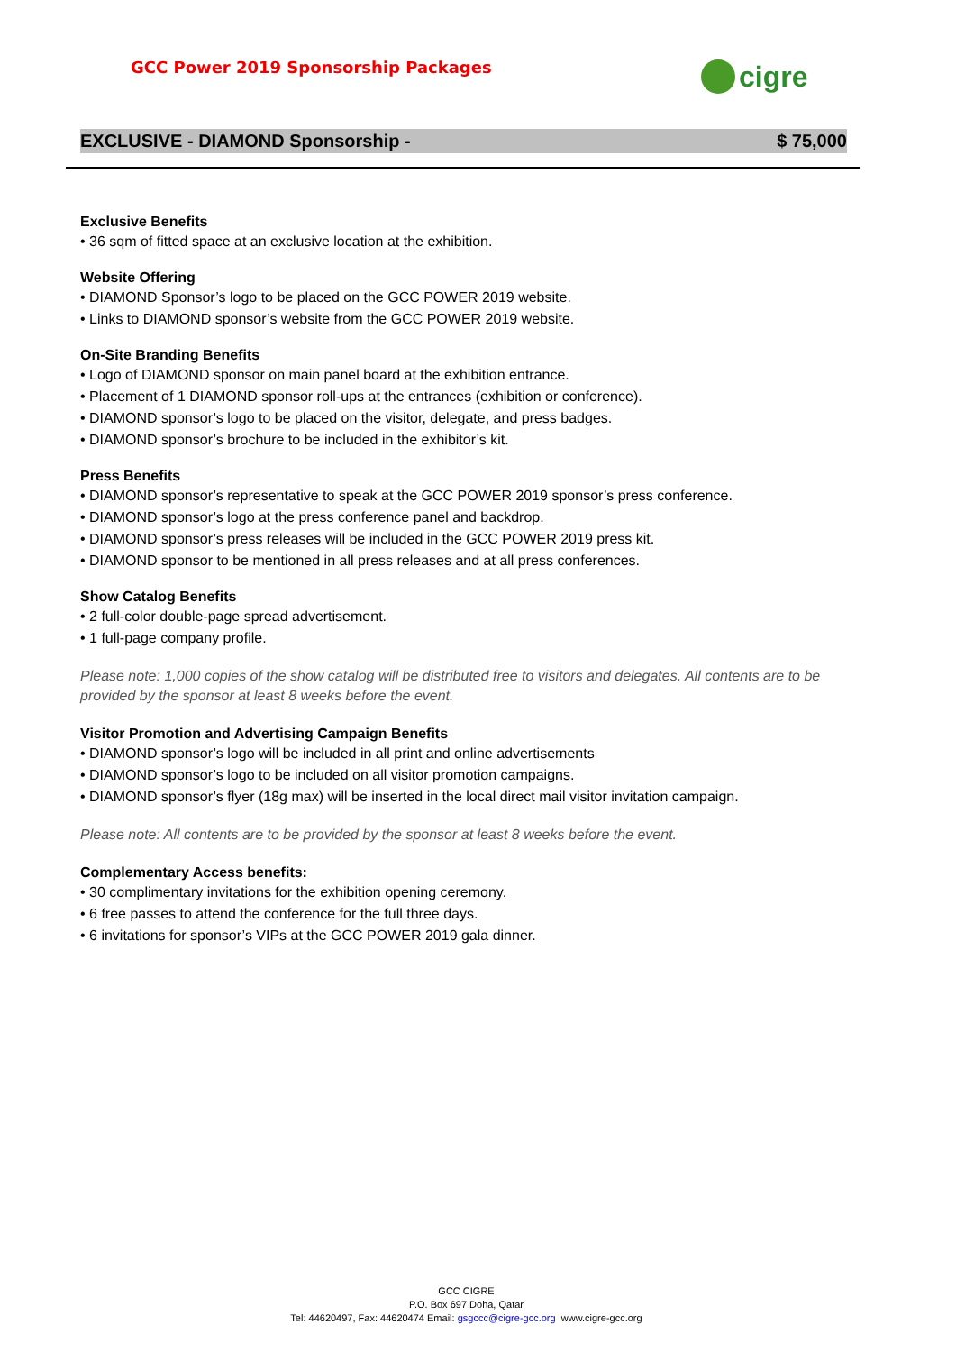GCC Power 2019 Sponsorship Packages
cigre
EXCLUSIVE - DIAMOND Sponsorship - $ 75,000
Exclusive Benefits
• 36 sqm of fitted space at an exclusive location at the exhibition.
Website Offering
• DIAMOND Sponsor’s logo to be placed on the GCC POWER 2019 website.
• Links to DIAMOND sponsor’s website from the GCC POWER 2019 website.
On-Site Branding Benefits
• Logo of DIAMOND sponsor on main panel board at the exhibition entrance.
• Placement of 1 DIAMOND sponsor roll-ups at the entrances (exhibition or conference).
• DIAMOND sponsor’s logo to be placed on the visitor, delegate, and press badges.
• DIAMOND sponsor’s brochure to be included in the exhibitor’s kit.
Press Benefits
• DIAMOND sponsor’s representative to speak at the GCC POWER 2019 sponsor’s press conference.
• DIAMOND sponsor’s logo at the press conference panel and backdrop.
• DIAMOND sponsor’s press releases will be included in the GCC POWER 2019 press kit.
• DIAMOND sponsor to be mentioned in all press releases and at all press conferences.
Show Catalog Benefits
• 2 full-color double-page spread advertisement.
• 1 full-page company profile.
Please note: 1,000 copies of the show catalog will be distributed free to visitors and delegates. All contents are to be provided by the sponsor at least 8 weeks before the event.
Visitor Promotion and Advertising Campaign Benefits
• DIAMOND sponsor’s logo will be included in all print and online advertisements
• DIAMOND sponsor’s logo to be included on all visitor promotion campaigns.
• DIAMOND sponsor’s flyer (18g max) will be inserted in the local direct mail visitor invitation campaign.
Please note: All contents are to be provided by the sponsor at least 8 weeks before the event.
Complementary Access benefits:
• 30 complimentary invitations for the exhibition opening ceremony.
• 6 free passes to attend the conference for the full three days.
• 6 invitations for sponsor’s VIPs at the GCC POWER 2019 gala dinner.
GCC CIGRE
P.O. Box 697 Doha, Qatar
Tel: 44620497, Fax: 44620474 Email: gsgccc@cigre-gcc.org www.cigre-gcc.org